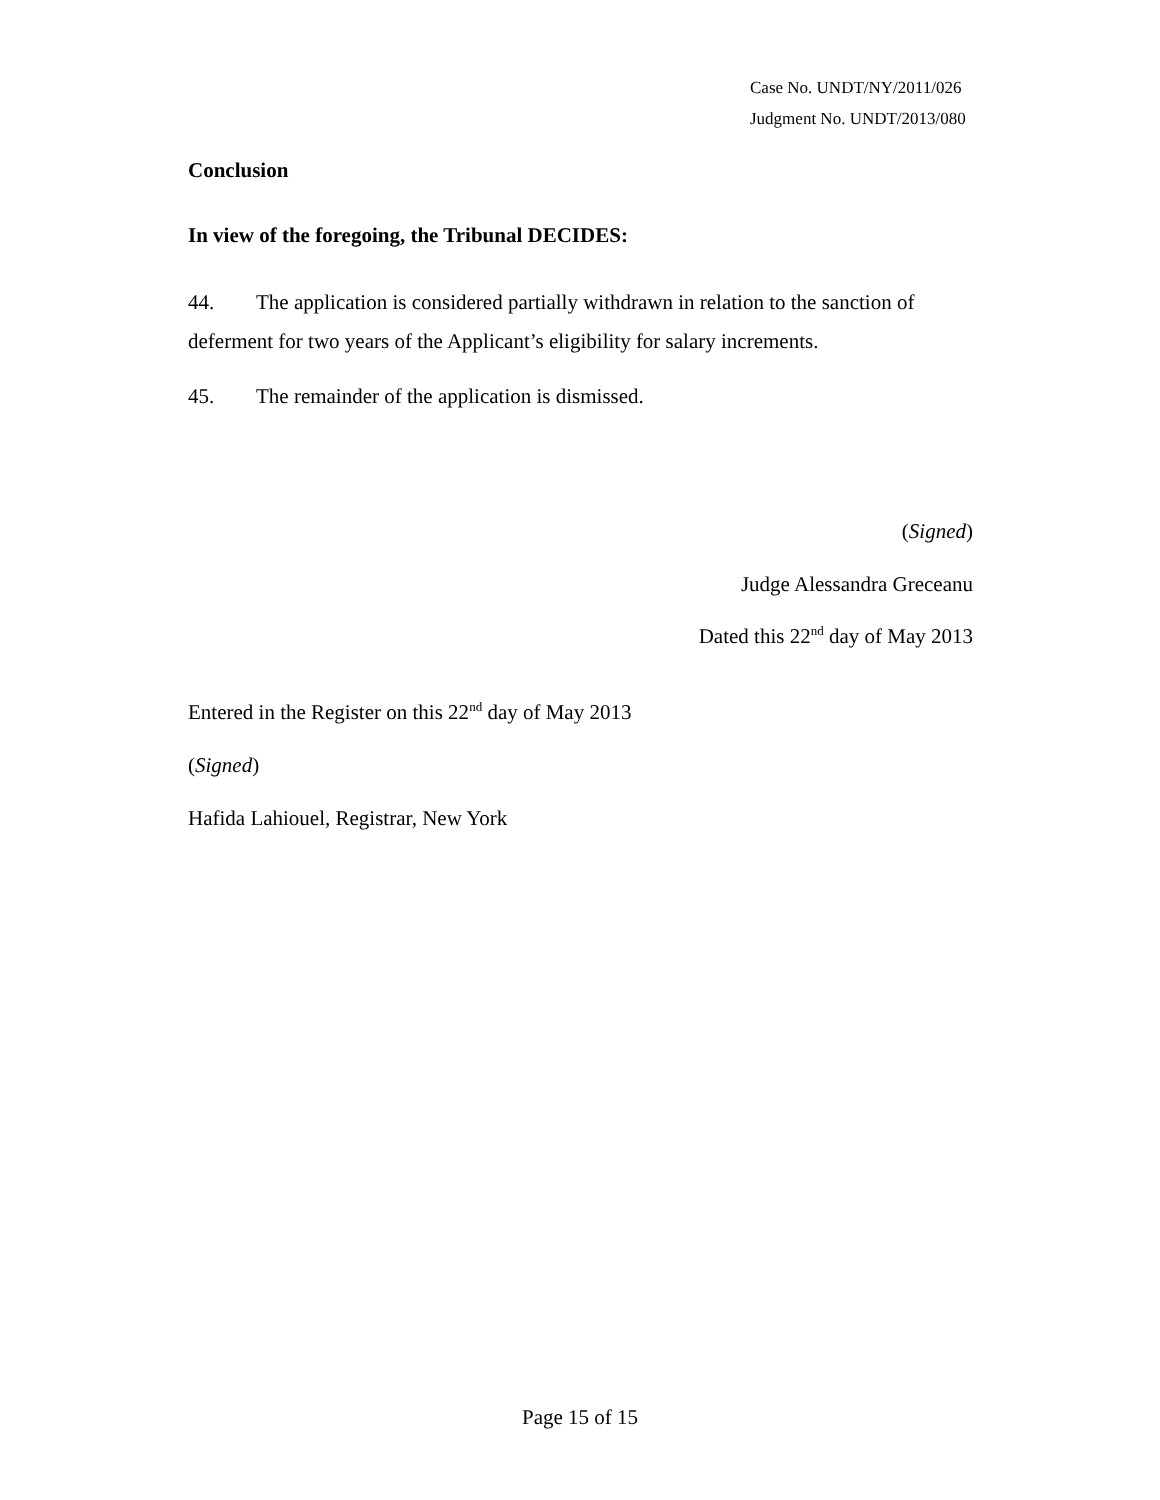Case No. UNDT/NY/2011/026
Judgment No. UNDT/2013/080
Conclusion
In view of the foregoing, the Tribunal DECIDES:
44. The application is considered partially withdrawn in relation to the sanction of deferment for two years of the Applicant’s eligibility for salary increments.
45. The remainder of the application is dismissed.
(Signed)
Judge Alessandra Greceanu
Dated this 22<sup>nd</sup> day of May 2013
Entered in the Register on this 22<sup>nd</sup> day of May 2013
(Signed)
Hafida Lahiouel, Registrar, New York
Page 15 of 15